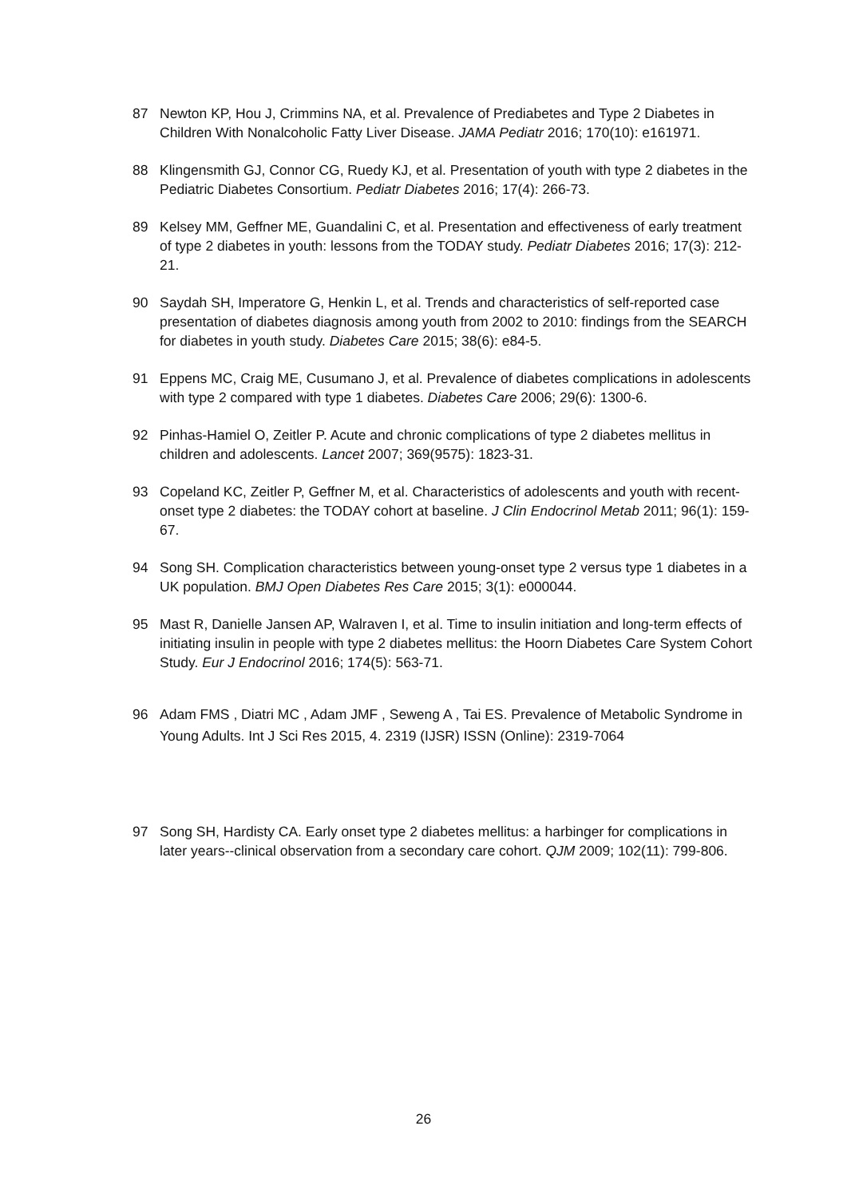87 Newton KP, Hou J, Crimmins NA, et al. Prevalence of Prediabetes and Type 2 Diabetes in Children With Nonalcoholic Fatty Liver Disease. JAMA Pediatr 2016; 170(10): e161971.
88 Klingensmith GJ, Connor CG, Ruedy KJ, et al. Presentation of youth with type 2 diabetes in the Pediatric Diabetes Consortium. Pediatr Diabetes 2016; 17(4): 266-73.
89 Kelsey MM, Geffner ME, Guandalini C, et al. Presentation and effectiveness of early treatment of type 2 diabetes in youth: lessons from the TODAY study. Pediatr Diabetes 2016; 17(3): 212-21.
90 Saydah SH, Imperatore G, Henkin L, et al. Trends and characteristics of self-reported case presentation of diabetes diagnosis among youth from 2002 to 2010: findings from the SEARCH for diabetes in youth study. Diabetes Care 2015; 38(6): e84-5.
91 Eppens MC, Craig ME, Cusumano J, et al. Prevalence of diabetes complications in adolescents with type 2 compared with type 1 diabetes. Diabetes Care 2006; 29(6): 1300-6.
92 Pinhas-Hamiel O, Zeitler P. Acute and chronic complications of type 2 diabetes mellitus in children and adolescents. Lancet 2007; 369(9575): 1823-31.
93 Copeland KC, Zeitler P, Geffner M, et al. Characteristics of adolescents and youth with recent-onset type 2 diabetes: the TODAY cohort at baseline. J Clin Endocrinol Metab 2011; 96(1): 159-67.
94 Song SH. Complication characteristics between young-onset type 2 versus type 1 diabetes in a UK population. BMJ Open Diabetes Res Care 2015; 3(1): e000044.
95 Mast R, Danielle Jansen AP, Walraven I, et al. Time to insulin initiation and long-term effects of initiating insulin in people with type 2 diabetes mellitus: the Hoorn Diabetes Care System Cohort Study. Eur J Endocrinol 2016; 174(5): 563-71.
96 Adam FMS , Diatri MC , Adam JMF , Seweng A , Tai ES. Prevalence of Metabolic Syndrome in Young Adults. Int J Sci Res 2015, 4. 2319 (IJSR) ISSN (Online): 2319-7064
97 Song SH, Hardisty CA. Early onset type 2 diabetes mellitus: a harbinger for complications in later years--clinical observation from a secondary care cohort. QJM 2009; 102(11): 799-806.
26